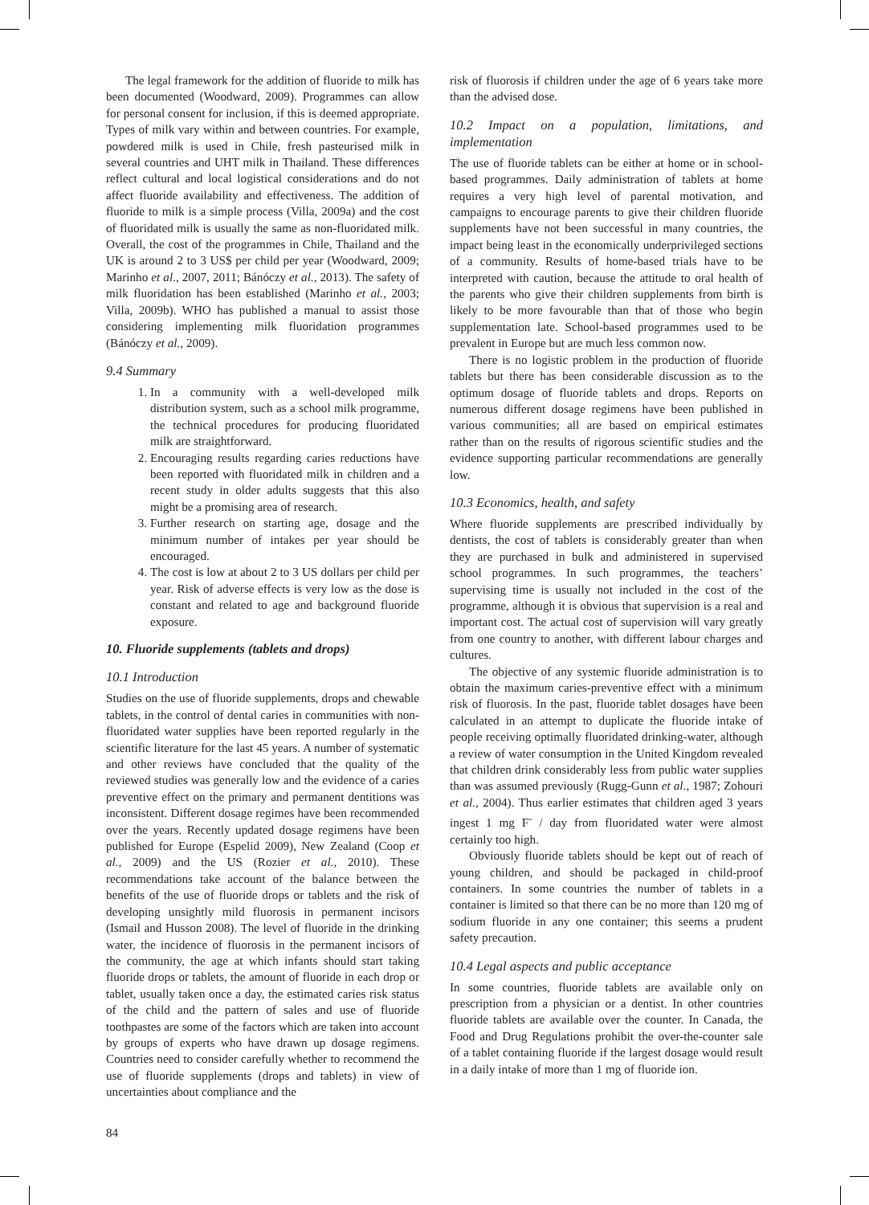The legal framework for the addition of fluoride to milk has been documented (Woodward, 2009). Programmes can allow for personal consent for inclusion, if this is deemed appropriate. Types of milk vary within and between countries. For example, powdered milk is used in Chile, fresh pasteurised milk in several countries and UHT milk in Thailand. These differences reflect cultural and local logistical considerations and do not affect fluoride availability and effectiveness. The addition of fluoride to milk is a simple process (Villa, 2009a) and the cost of fluoridated milk is usually the same as non-fluoridated milk. Overall, the cost of the programmes in Chile, Thailand and the UK is around 2 to 3 US$ per child per year (Woodward, 2009; Marinho et al., 2007, 2011; Bánóczy et al., 2013). The safety of milk fluoridation has been established (Marinho et al., 2003; Villa, 2009b). WHO has published a manual to assist those considering implementing milk fluoridation programmes (Bánóczy et al., 2009).
9.4 Summary
1. In a community with a well-developed milk distribution system, such as a school milk programme, the technical procedures for producing fluoridated milk are straightforward.
2. Encouraging results regarding caries reductions have been reported with fluoridated milk in children and a recent study in older adults suggests that this also might be a promising area of research.
3. Further research on starting age, dosage and the minimum number of intakes per year should be encouraged.
4. The cost is low at about 2 to 3 US dollars per child per year. Risk of adverse effects is very low as the dose is constant and related to age and background fluoride exposure.
10. Fluoride supplements (tablets and drops)
10.1 Introduction
Studies on the use of fluoride supplements, drops and chewable tablets, in the control of dental caries in communities with non-fluoridated water supplies have been reported regularly in the scientific literature for the last 45 years. A number of systematic and other reviews have concluded that the quality of the reviewed studies was generally low and the evidence of a caries preventive effect on the primary and permanent dentitions was inconsistent. Different dosage regimes have been recommended over the years. Recently updated dosage regimens have been published for Europe (Espelid 2009), New Zealand (Coop et al., 2009) and the US (Rozier et al., 2010). These recommendations take account of the balance between the benefits of the use of fluoride drops or tablets and the risk of developing unsightly mild fluorosis in permanent incisors (Ismail and Husson 2008). The level of fluoride in the drinking water, the incidence of fluorosis in the permanent incisors of the community, the age at which infants should start taking fluoride drops or tablets, the amount of fluoride in each drop or tablet, usually taken once a day, the estimated caries risk status of the child and the pattern of sales and use of fluoride toothpastes are some of the factors which are taken into account by groups of experts who have drawn up dosage regimens. Countries need to consider carefully whether to recommend the use of fluoride supplements (drops and tablets) in view of uncertainties about compliance and the
risk of fluorosis if children under the age of 6 years take more than the advised dose.
10.2 Impact on a population, limitations, and implementation
The use of fluoride tablets can be either at home or in school-based programmes. Daily administration of tablets at home requires a very high level of parental motivation, and campaigns to encourage parents to give their children fluoride supplements have not been successful in many countries, the impact being least in the economically underprivileged sections of a community. Results of home-based trials have to be interpreted with caution, because the attitude to oral health of the parents who give their children supplements from birth is likely to be more favourable than that of those who begin supplementation late. School-based programmes used to be prevalent in Europe but are much less common now.
There is no logistic problem in the production of fluoride tablets but there has been considerable discussion as to the optimum dosage of fluoride tablets and drops. Reports on numerous different dosage regimens have been published in various communities; all are based on empirical estimates rather than on the results of rigorous scientific studies and the evidence supporting particular recommendations are generally low.
10.3 Economics, health, and safety
Where fluoride supplements are prescribed individually by dentists, the cost of tablets is considerably greater than when they are purchased in bulk and administered in supervised school programmes. In such programmes, the teachers’ supervising time is usually not included in the cost of the programme, although it is obvious that supervision is a real and important cost. The actual cost of supervision will vary greatly from one country to another, with different labour charges and cultures.
The objective of any systemic fluoride administration is to obtain the maximum caries-preventive effect with a minimum risk of fluorosis. In the past, fluoride tablet dosages have been calculated in an attempt to duplicate the fluoride intake of people receiving optimally fluoridated drinking-water, although a review of water consumption in the United Kingdom revealed that children drink considerably less from public water supplies than was assumed previously (Rugg-Gunn et al., 1987; Zohouri et al., 2004). Thus earlier estimates that children aged 3 years ingest 1 mg F<sup>-</sup> / day from fluoridated water were almost certainly too high.
Obviously fluoride tablets should be kept out of reach of young children, and should be packaged in child-proof containers. In some countries the number of tablets in a container is limited so that there can be no more than 120 mg of sodium fluoride in any one container; this seems a prudent safety precaution.
10.4 Legal aspects and public acceptance
In some countries, fluoride tablets are available only on prescription from a physician or a dentist. In other countries fluoride tablets are available over the counter. In Canada, the Food and Drug Regulations prohibit the over-the-counter sale of a tablet containing fluoride if the largest dosage would result in a daily intake of more than 1 mg of fluoride ion.
84